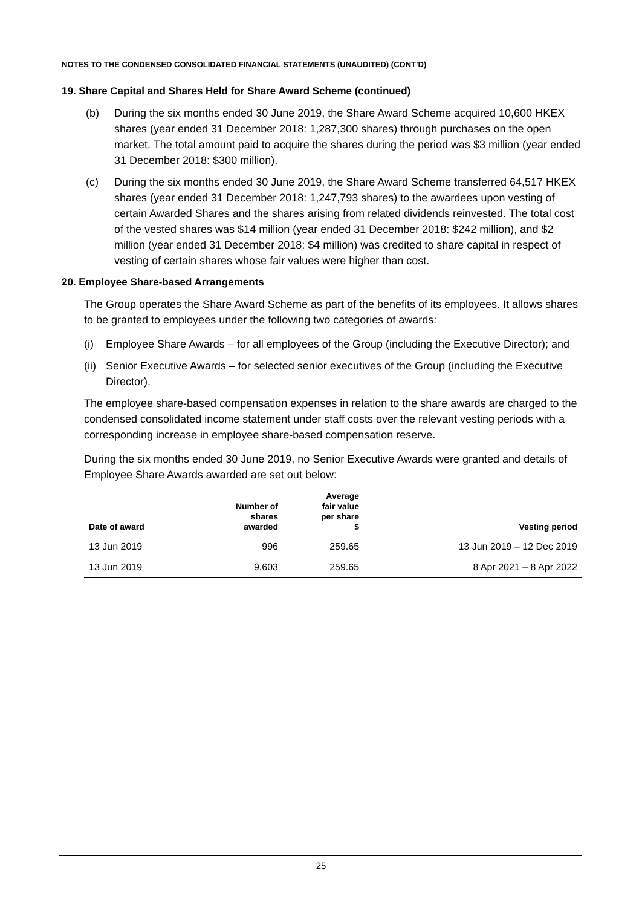NOTES TO THE CONDENSED CONSOLIDATED FINANCIAL STATEMENTS (UNAUDITED) (CONT’D)
19. Share Capital and Shares Held for Share Award Scheme (continued)
(b) During the six months ended 30 June 2019, the Share Award Scheme acquired 10,600 HKEX shares (year ended 31 December 2018: 1,287,300 shares) through purchases on the open market. The total amount paid to acquire the shares during the period was $3 million (year ended 31 December 2018: $300 million).
(c) During the six months ended 30 June 2019, the Share Award Scheme transferred 64,517 HKEX shares (year ended 31 December 2018: 1,247,793 shares) to the awardees upon vesting of certain Awarded Shares and the shares arising from related dividends reinvested. The total cost of the vested shares was $14 million (year ended 31 December 2018: $242 million), and $2 million (year ended 31 December 2018: $4 million) was credited to share capital in respect of vesting of certain shares whose fair values were higher than cost.
20. Employee Share-based Arrangements
The Group operates the Share Award Scheme as part of the benefits of its employees. It allows shares to be granted to employees under the following two categories of awards:
(i) Employee Share Awards – for all employees of the Group (including the Executive Director); and
(ii)
Senior Executive Awards – for selected senior executives of the Group (including the Executive Director).
The employee share-based compensation expenses in relation to the share awards are charged to the condensed consolidated income statement under staff costs over the relevant vesting periods with a corresponding increase in employee share-based compensation reserve.
During the six months ended 30 June 2019, no Senior Executive Awards were granted and details of Employee Share Awards awarded are set out below:
| Date of award | Number of shares awarded | Average fair value per share $ | Vesting period |
| --- | --- | --- | --- |
| 13 Jun 2019 | 996 | 259.65 | 13 Jun 2019 – 12 Dec 2019 |
| 13 Jun 2019 | 9,603 | 259.65 | 8 Apr 2021 – 8 Apr 2022 |
25